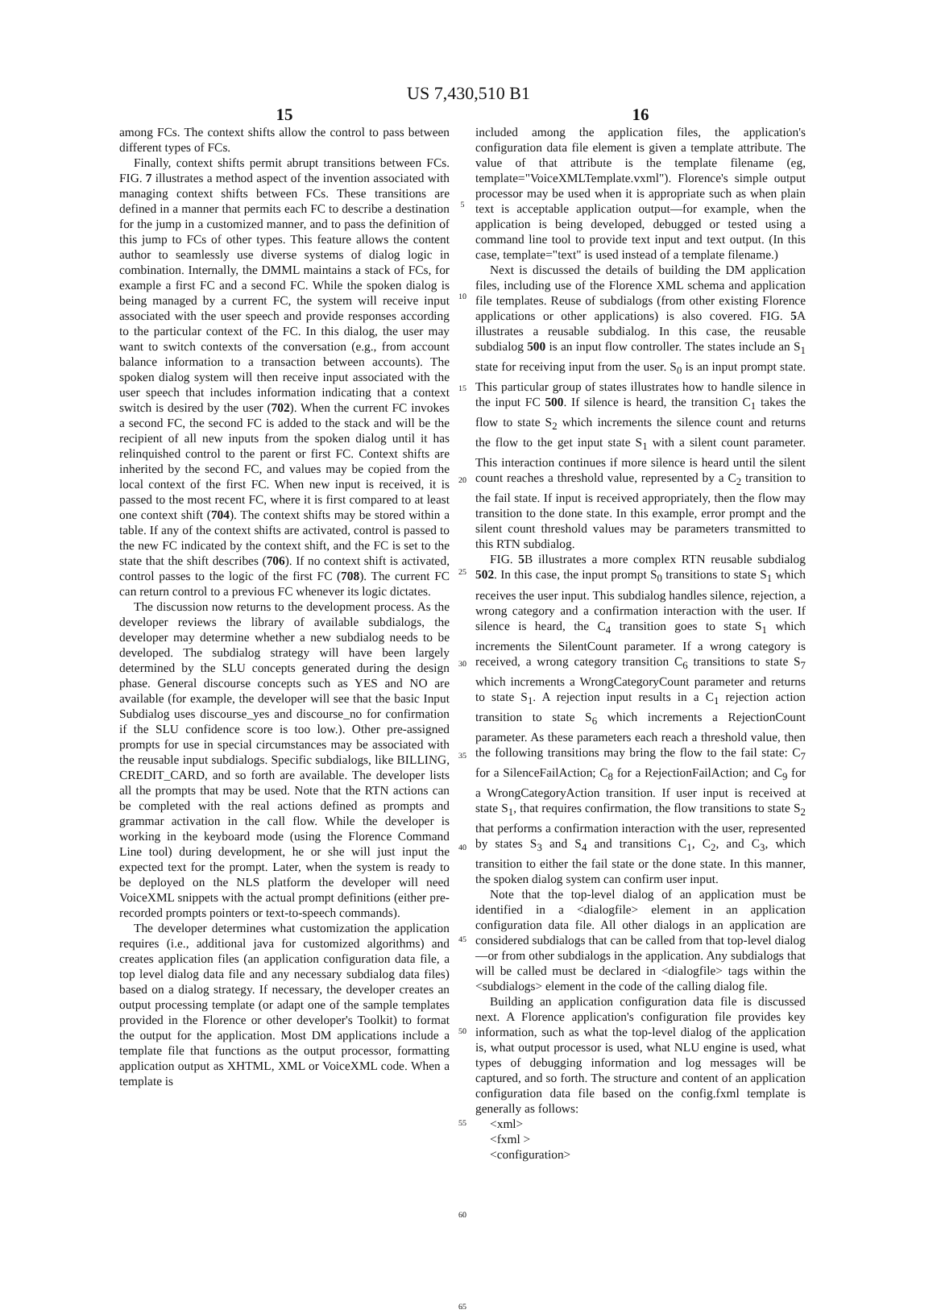US 7,430,510 B1
15
among FCs. The context shifts allow the control to pass between different types of FCs.
Finally, context shifts permit abrupt transitions between FCs. FIG. 7 illustrates a method aspect of the invention associated with managing context shifts between FCs. These transitions are defined in a manner that permits each FC to describe a destination for the jump in a customized manner, and to pass the definition of this jump to FCs of other types. This feature allows the content author to seamlessly use diverse systems of dialog logic in combination. Internally, the DMML maintains a stack of FCs, for example a first FC and a second FC. While the spoken dialog is being managed by a current FC, the system will receive input associated with the user speech and provide responses according to the particular context of the FC. In this dialog, the user may want to switch contexts of the conversation (e.g., from account balance information to a transaction between accounts). The spoken dialog system will then receive input associated with the user speech that includes information indicating that a context switch is desired by the user (702). When the current FC invokes a second FC, the second FC is added to the stack and will be the recipient of all new inputs from the spoken dialog until it has relinquished control to the parent or first FC. Context shifts are inherited by the second FC, and values may be copied from the local context of the first FC. When new input is received, it is passed to the most recent FC, where it is first compared to at least one context shift (704). The context shifts may be stored within a table. If any of the context shifts are activated, control is passed to the new FC indicated by the context shift, and the FC is set to the state that the shift describes (706). If no context shift is activated, control passes to the logic of the first FC (708). The current FC can return control to a previous FC whenever its logic dictates.
The discussion now returns to the development process. As the developer reviews the library of available subdialogs, the developer may determine whether a new subdialog needs to be developed. The subdialog strategy will have been largely determined by the SLU concepts generated during the design phase. General discourse concepts such as YES and NO are available (for example, the developer will see that the basic Input Subdialog uses discourse_yes and discourse_no for confirmation if the SLU confidence score is too low.). Other pre-assigned prompts for use in special circumstances may be associated with the reusable input subdialogs. Specific subdialogs, like BILLING, CREDIT_CARD, and so forth are available. The developer lists all the prompts that may be used. Note that the RTN actions can be completed with the real actions defined as prompts and grammar activation in the call flow. While the developer is working in the keyboard mode (using the Florence Command Line tool) during development, he or she will just input the expected text for the prompt. Later, when the system is ready to be deployed on the NLS platform the developer will need VoiceXML snippets with the actual prompt definitions (either pre-recorded prompts pointers or text-to-speech commands).
The developer determines what customization the application requires (i.e., additional java for customized algorithms) and creates application files (an application configuration data file, a top level dialog data file and any necessary subdialog data files) based on a dialog strategy. If necessary, the developer creates an output processing template (or adapt one of the sample templates provided in the Florence or other developer's Toolkit) to format the output for the application. Most DM applications include a template file that functions as the output processor, formatting application output as XHTML, XML or VoiceXML code. When a template is
5
10
15
20
25
30
35
40
45
50
55
60
65
16
included among the application files, the application's configuration data file element is given a template attribute. The value of that attribute is the template filename (eg, template="VoiceXMLTemplate.vxml"). Florence's simple output processor may be used when it is appropriate such as when plain text is acceptable application output—for example, when the application is being developed, debugged or tested using a command line tool to provide text input and text output. (In this case, template="text" is used instead of a template filename.)
Next is discussed the details of building the DM application files, including use of the Florence XML schema and application file templates. Reuse of subdialogs (from other existing Florence applications or other applications) is also covered. FIG. 5 A illustrates a reusable subdialog. In this case, the reusable subdialog 500 is an input flow controller. The states include an S<sub>1</sub> state for receiving input from the user. S<sub>0</sub> is an input prompt state. This particular group of states illustrates how to handle silence in the input FC 500. If silence is heard, the transition C<sub>1</sub> takes the flow to state S<sub>2</sub> which increments the silence count and returns the flow to the get input state S<sub>1</sub> with a silent count parameter. This interaction continues if more silence is heard until the silent count reaches a threshold value, represented by a C<sub>2</sub> transition to the fail state. If input is received appropriately, then the flow may transition to the done state. In this example, error prompt and the silent count threshold values may be parameters transmitted to this RTN subdialog.
FIG. 5 B illustrates a more complex RTN reusable subdialog 502. In this case, the input prompt S<sub>0</sub> transitions to state S<sub>1</sub> which receives the user input. This subdialog handles silence, rejection, a wrong category and a confirmation interaction with the user. If silence is heard, the C<sub>4</sub> transition goes to state S<sub>1</sub> which increments the SilentCount parameter. If a wrong category is received, a wrong category transition C<sub>6</sub> transitions to state S<sub>7</sub> which increments a WrongCategoryCount parameter and returns to state S<sub>1</sub>. A rejection input results in a C<sub>1</sub> rejection action transition to state S<sub>6</sub> which increments a RejectionCount parameter. As these parameters each reach a threshold value, then the following transitions may bring the flow to the fail state: C<sub>7</sub> for a SilenceFailAction; C<sub>8</sub> for a RejectionFailAction; and C<sub>9</sub> for a WrongCategoryAction transition. If user input is received at state S<sub>1</sub>, that requires confirmation, the flow transitions to state S<sub>2</sub> that performs a confirmation interaction with the user, represented by states S<sub>3</sub> and S<sub>4</sub> and transitions C<sub>1</sub>, C<sub>2</sub>, and C<sub>3</sub>, which transition to either the fail state or the done state. In this manner, the spoken dialog system can confirm user input.
Note that the top-level dialog of an application must be identified in a <dialogfile> element in an application configuration data file. All other dialogs in an application are considered subdialogs that can be called from that top-level dialog—or from other subdialogs in the application. Any subdialogs that will be called must be declared in <dialogfile> tags within the <subdialogs> element in the code of the calling dialog file.
Building an application configuration data file is discussed next. A Florence application's configuration file provides key information, such as what the top-level dialog of the application is, what output processor is used, what NLU engine is used, what types of debugging information and log messages will be captured, and so forth. The structure and content of an application configuration data file based on the config.fxml template is generally as follows:
<xml>
<fxml >
<configuration>